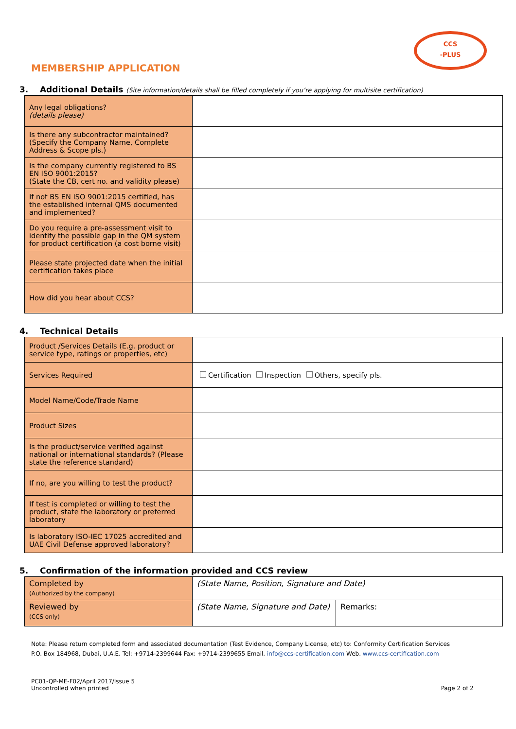CCS
-PLUS
MEMBERSHIP APPLICATION
3. Additional Details (Site information/details shall be filled completely if you’re applying for multisite certification)
| Any legal obligations? (details please) | |
| Is there any subcontractor maintained? (Specify the Company Name, Complete Address & Scope pls.) | |
| Is the company currently registered to BS EN ISO 9001:2015? (State the CB, cert no. and validity please) | |
| If not BS EN ISO 9001:2015 certified, has the established internal QMS documented and implemented? | |
| Do you require a pre-assessment visit to identify the possible gap in the QM system for product certification (a cost borne visit) | |
| Please state projected date when the initial certification takes place | |
| How did you hear about CCS? | |
4. Technical Details
| Product /Services Details (E.g. product or service type, ratings or properties, etc) | |
| Services Required | Certification Inspection Others, specify pls. |
| Model Name/Code/Trade Name | |
| Product Sizes | |
| Is the product/service verified against national or international standards? (Please state the reference standard) | |
| If no, are you willing to test the product? | |
| If test is completed or willing to test the product, state the laboratory or preferred laboratory | |
| Is laboratory ISO-IEC 17025 accredited and UAE Civil Defense approved laboratory? | |
5. Confirmation of the information provided and CCS review
| Completed by (Authorized by the company) | (State Name, Position, Signature and Date) | |
| Reviewed by (CCS only) | (State Name, Signature and Date) | Remarks: |
Note: Please return completed form and associated documentation (Test Evidence, Company License, etc) to: Conformity Certification Services
P.O. Box 184968, Dubai, U.A.E. Tel: +9714-2399644 Fax: +9714-2399655 Email. info@ccs-certification.com Web. www.ccs-certification.com
PC01-QP-ME-F02/April 2017/Issue 5
Uncontrolled when printed
Page 2 of 2